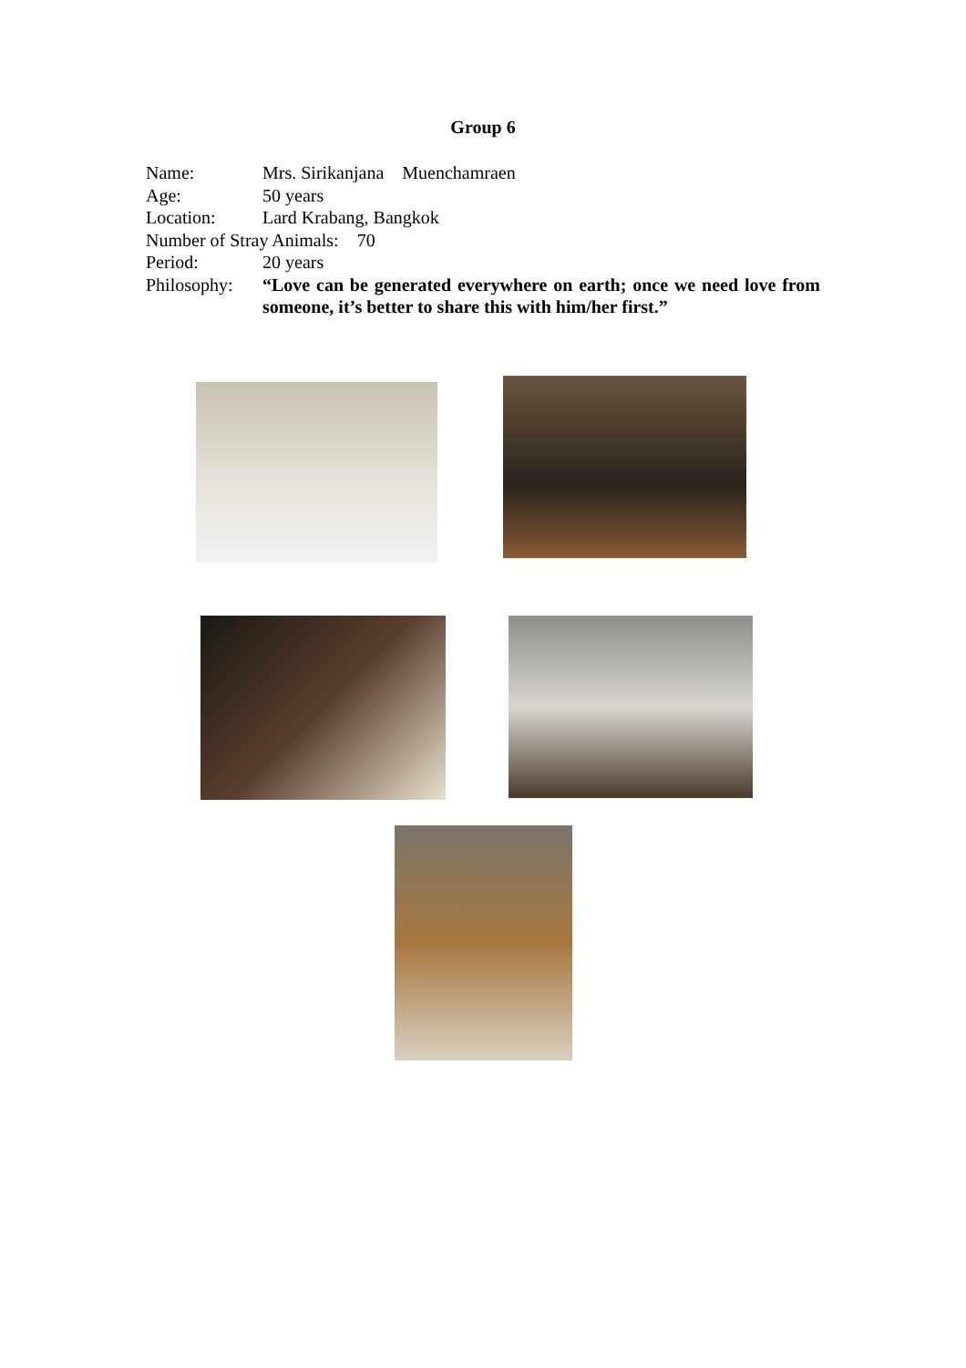Group 6
Name: Mrs. Sirikanjana Muenchamraen
Age: 50 years
Location: Lard Krabang, Bangkok
Number of Stray Animals: 70
Period: 20 years
Philosophy:
“Love can be generated everywhere on earth; once we need love from someone, it’s better to share this with him/her first.”